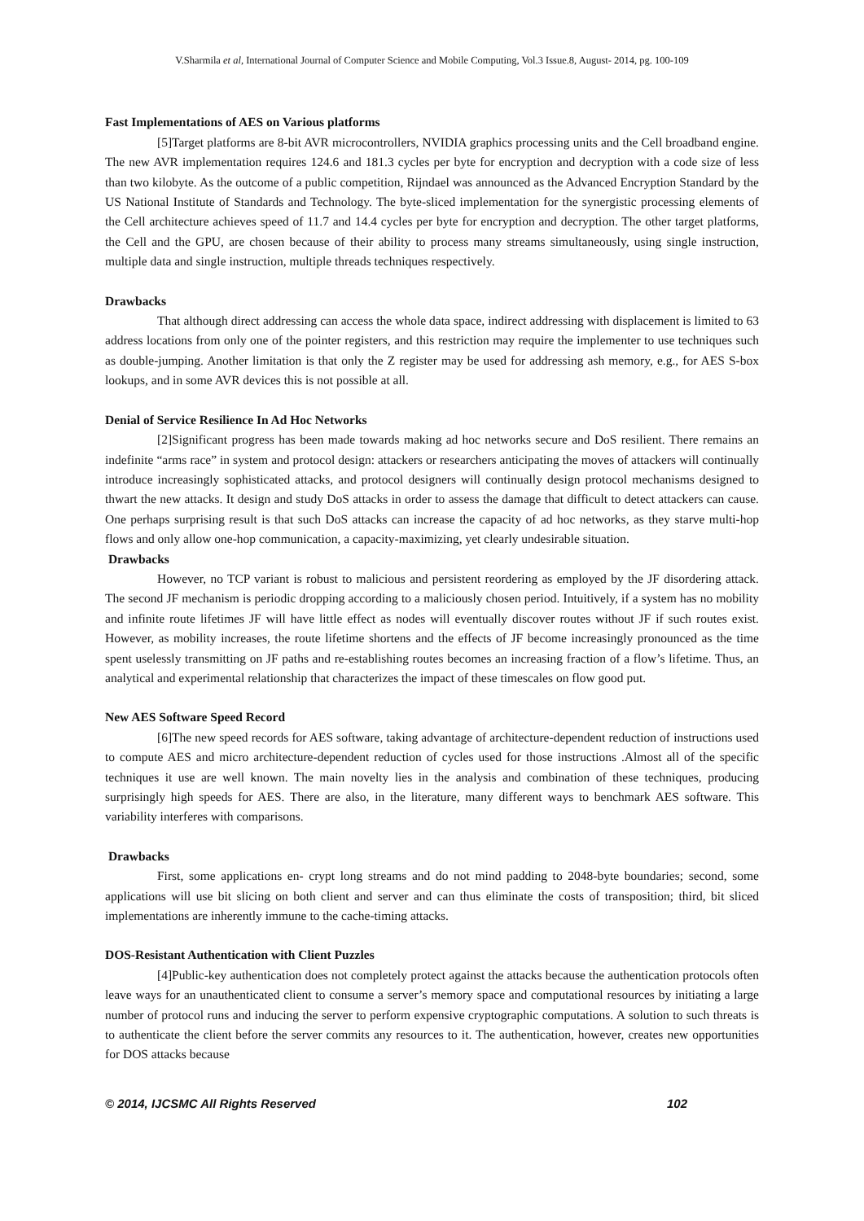V.Sharmila et al, International Journal of Computer Science and Mobile Computing, Vol.3 Issue.8, August- 2014, pg. 100-109
Fast Implementations of AES on Various platforms
[5]Target platforms are 8-bit AVR microcontrollers, NVIDIA graphics processing units and the Cell broadband engine. The new AVR implementation requires 124.6 and 181.3 cycles per byte for encryption and decryption with a code size of less than two kilobyte. As the outcome of a public competition, Rijndael was announced as the Advanced Encryption Standard by the US National Institute of Standards and Technology. The byte-sliced implementation for the synergistic processing elements of the Cell architecture achieves speed of 11.7 and 14.4 cycles per byte for encryption and decryption. The other target platforms, the Cell and the GPU, are chosen because of their ability to process many streams simultaneously, using single instruction, multiple data and single instruction, multiple threads techniques respectively.
Drawbacks
That although direct addressing can access the whole data space, indirect addressing with displacement is limited to 63 address locations from only one of the pointer registers, and this restriction may require the implementer to use techniques such as double-jumping. Another limitation is that only the Z register may be used for addressing ash memory, e.g., for AES S-box lookups, and in some AVR devices this is not possible at all.
Denial of Service Resilience In Ad Hoc Networks
[2]Significant progress has been made towards making ad hoc networks secure and DoS resilient. There remains an indefinite “arms race” in system and protocol design: attackers or researchers anticipating the moves of attackers will continually introduce increasingly sophisticated attacks, and protocol designers will continually design protocol mechanisms designed to thwart the new attacks. It design and study DoS attacks in order to assess the damage that difficult to detect attackers can cause. One perhaps surprising result is that such DoS attacks can increase the capacity of ad hoc networks, as they starve multi-hop flows and only allow one-hop communication, a capacity-maximizing, yet clearly undesirable situation.
Drawbacks
However, no TCP variant is robust to malicious and persistent reordering as employed by the JF disordering attack. The second JF mechanism is periodic dropping according to a maliciously chosen period. Intuitively, if a system has no mobility and infinite route lifetimes JF will have little effect as nodes will eventually discover routes without JF if such routes exist. However, as mobility increases, the route lifetime shortens and the effects of JF become increasingly pronounced as the time spent uselessly transmitting on JF paths and re-establishing routes becomes an increasing fraction of a flow’s lifetime. Thus, an analytical and experimental relationship that characterizes the impact of these timescales on flow good put.
New AES Software Speed Record
[6]The new speed records for AES software, taking advantage of architecture-dependent reduction of instructions used to compute AES and micro architecture-dependent reduction of cycles used for those instructions .Almost all of the specific techniques it use are well known. The main novelty lies in the analysis and combination of these techniques, producing surprisingly high speeds for AES. There are also, in the literature, many different ways to benchmark AES software. This variability interferes with comparisons.
Drawbacks
First, some applications en- crypt long streams and do not mind padding to 2048-byte boundaries; second, some applications will use bit slicing on both client and server and can thus eliminate the costs of transposition; third, bit sliced implementations are inherently immune to the cache-timing attacks.
DOS-Resistant Authentication with Client Puzzles
[4]Public-key authentication does not completely protect against the attacks because the authentication protocols often leave ways for an unauthenticated client to consume a server’s memory space and computational resources by initiating a large number of protocol runs and inducing the server to perform expensive cryptographic computations. A solution to such threats is to authenticate the client before the server commits any resources to it. The authentication, however, creates new opportunities for DOS attacks because
© 2014, IJCSMC All Rights Reserved 102